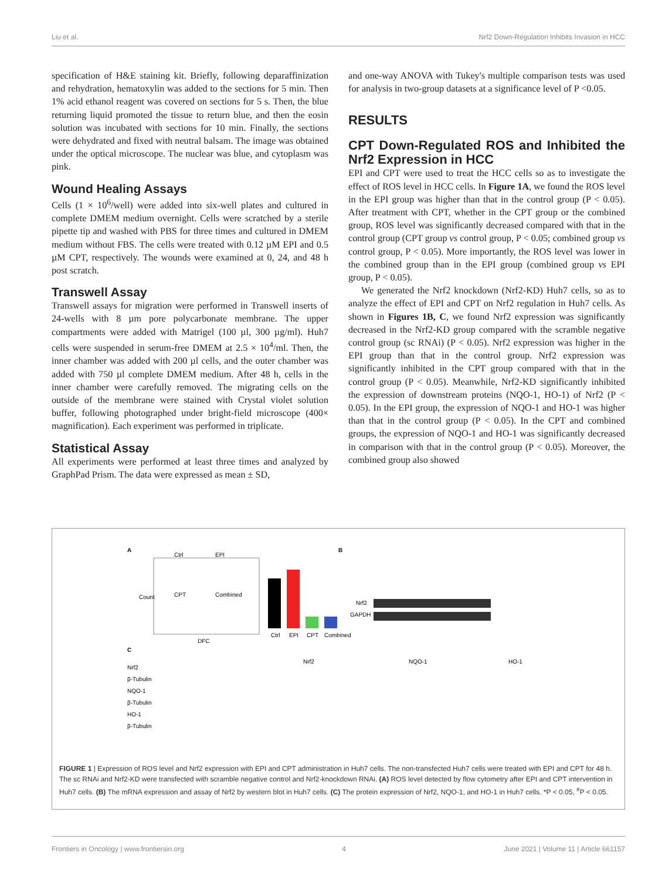Liu et al. Nrf2 Down-Regulation Inhibits Invasion in HCC
specification of H&E staining kit. Briefly, following deparaffinization and rehydration, hematoxylin was added to the sections for 5 min. Then 1% acid ethanol reagent was covered on sections for 5 s. Then, the blue returning liquid promoted the tissue to return blue, and then the eosin solution was incubated with sections for 10 min. Finally, the sections were dehydrated and fixed with neutral balsam. The image was obtained under the optical microscope. The nuclear was blue, and cytoplasm was pink.
Wound Healing Assays
Cells (1 × 10<sup>6</sup>/well) were added into six-well plates and cultured in complete DMEM medium overnight. Cells were scratched by a sterile pipette tip and washed with PBS for three times and cultured in DMEM medium without FBS. The cells were treated with 0.12 µM EPI and 0.5 µM CPT, respectively. The wounds were examined at 0, 24, and 48 h post scratch.
Transwell Assay
Transwell assays for migration were performed in Transwell inserts of 24-wells with 8 µm pore polycarbonate membrane. The upper compartments were added with Matrigel (100 µl, 300 µg/ml). Huh7 cells were suspended in serum-free DMEM at 2.5 × 10<sup>4</sup>/ml. Then, the inner chamber was added with 200 µl cells, and the outer chamber was added with 750 µl complete DMEM medium. After 48 h, cells in the inner chamber were carefully removed. The migrating cells on the outside of the membrane were stained with Crystal violet solution buffer, following photographed under bright-field microscope (400× magnification). Each experiment was performed in triplicate.
Statistical Assay
All experiments were performed at least three times and analyzed by GraphPad Prism. The data were expressed as mean ± SD,
and one-way ANOVA with Tukey's multiple comparison tests was used for analysis in two-group datasets at a significance level of P <0.05.
RESULTS
CPT Down-Regulated ROS and Inhibited the Nrf2 Expression in HCC
EPI and CPT were used to treat the HCC cells so as to investigate the effect of ROS level in HCC cells. In Figure 1A, we found the ROS level in the EPI group was higher than that in the control group (P < 0.05). After treatment with CPT, whether in the CPT group or the combined group, ROS level was significantly decreased compared with that in the control group (CPT group vs control group, P < 0.05; combined group vs control group, P < 0.05). More importantly, the ROS level was lower in the combined group than in the EPI group (combined group vs EPI group, P < 0.05).
We generated the Nrf2 knockdown (Nrf2-KD) Huh7 cells, so as to analyze the effect of EPI and CPT on Nrf2 regulation in Huh7 cells. As shown in Figures 1B, C, we found Nrf2 expression was significantly decreased in the Nrf2-KD group compared with the scramble negative control group (sc RNAi) (P < 0.05). Nrf2 expression was higher in the EPI group than that in the control group. Nrf2 expression was significantly inhibited in the CPT group compared with that in the control group (P < 0.05). Meanwhile, Nrf2-KD significantly inhibited the expression of downstream proteins (NQO-1, HO-1) of Nrf2 (P < 0.05). In the EPI group, the expression of NQO-1 and HO-1 was higher than that in the control group (P < 0.05). In the CPT and combined groups, the expression of NQO-1 and HO-1 was significantly decreased in comparison with that in the control group (P < 0.05). Moreover, the combined group also showed
A
B
C
Ctrl
EPI
CPT
Combined
Count
DFC
Ctrl
EPI
CPT
Combined
Nrf2
GAPDH
Nrf2
β-Tubulin
NQO-1
β-Tubulin
HO-1
β-Tubulin
Nrf2
NQO-1
HO-1
FIGURE 1 | Expression of ROS level and Nrf2 expression with EPI and CPT administration in Huh7 cells. The non-transfected Huh7 cells were treated with EPI and CPT for 48 h. The sc RNAi and Nrf2-KD were transfected with scramble negative control and Nrf2-knockdown RNAi. (A) ROS level detected by flow cytometry after EPI and CPT intervention in Huh7 cells. (B) The mRNA expression and assay of Nrf2 by western blot in Huh7 cells. (C) The protein expression of Nrf2, NQO-1, and HO-1 in Huh7 cells. *P < 0.05, <sup>#</sup>P < 0.05.
Frontiers in Oncology | www.frontiersin.org 4 June 2021 | Volume 11 | Article 661157